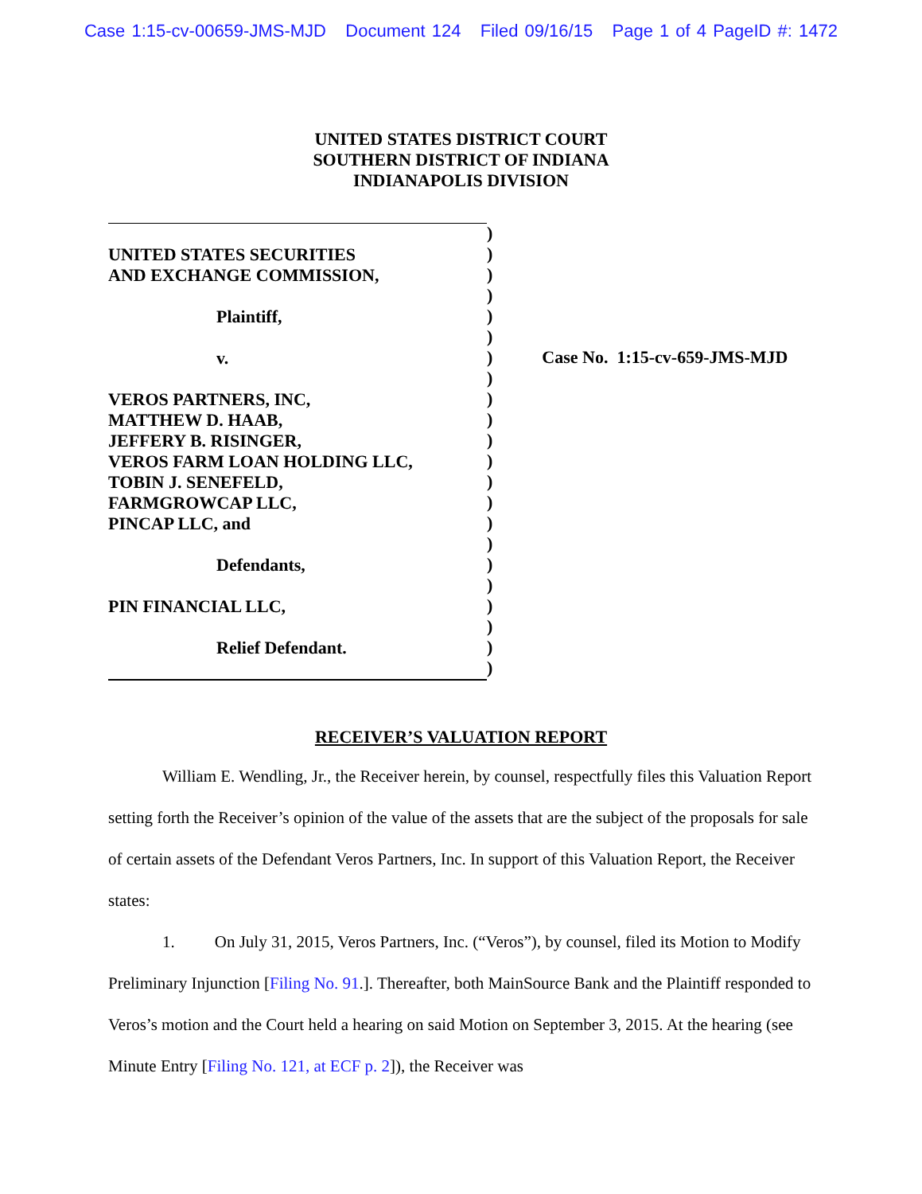Case 1:15-cv-00659-JMS-MJD Document 124 Filed 09/16/15 Page 1 of 4 PageID #: 1472
UNITED STATES DISTRICT COURT
SOUTHERN DISTRICT OF INDIANA
INDIANAPOLIS DIVISION
UNITED STATES SECURITIES
AND EXCHANGE COMMISSION,
Plaintiff,
v.
VEROS PARTNERS, INC,
MATTHEW D. HAAB,
JEFFERY B. RISINGER,
VEROS FARM LOAN HOLDING LLC,
TOBIN J. SENEFELD,
FARMGROWCAP LLC,
PINCAP LLC, and
Defendants,
PIN FINANCIAL LLC,
Relief Defendant.
)
)
)
)
)
)
)
)
)
)
)
)
)
)
)
)
)
)
)
)
)
)
Case No. 1:15-cv-659-JMS-MJD
RECEIVER’S VALUATION REPORT
William E. Wendling, Jr., the Receiver herein, by counsel, respectfully files this Valuation Report setting forth the Receiver’s opinion of the value of the assets that are the subject of the proposals for sale of certain assets of the Defendant Veros Partners, Inc. In support of this Valuation Report, the Receiver states:
1. On July 31, 2015, Veros Partners, Inc. (“Veros”), by counsel, filed its Motion to Modify Preliminary Injunction [Filing No. 91.]. Thereafter, both MainSource Bank and the Plaintiff responded to Veros’s motion and the Court held a hearing on said Motion on September 3, 2015. At the hearing (see Minute Entry [Filing No. 121, at ECF p. 2]), the Receiver was